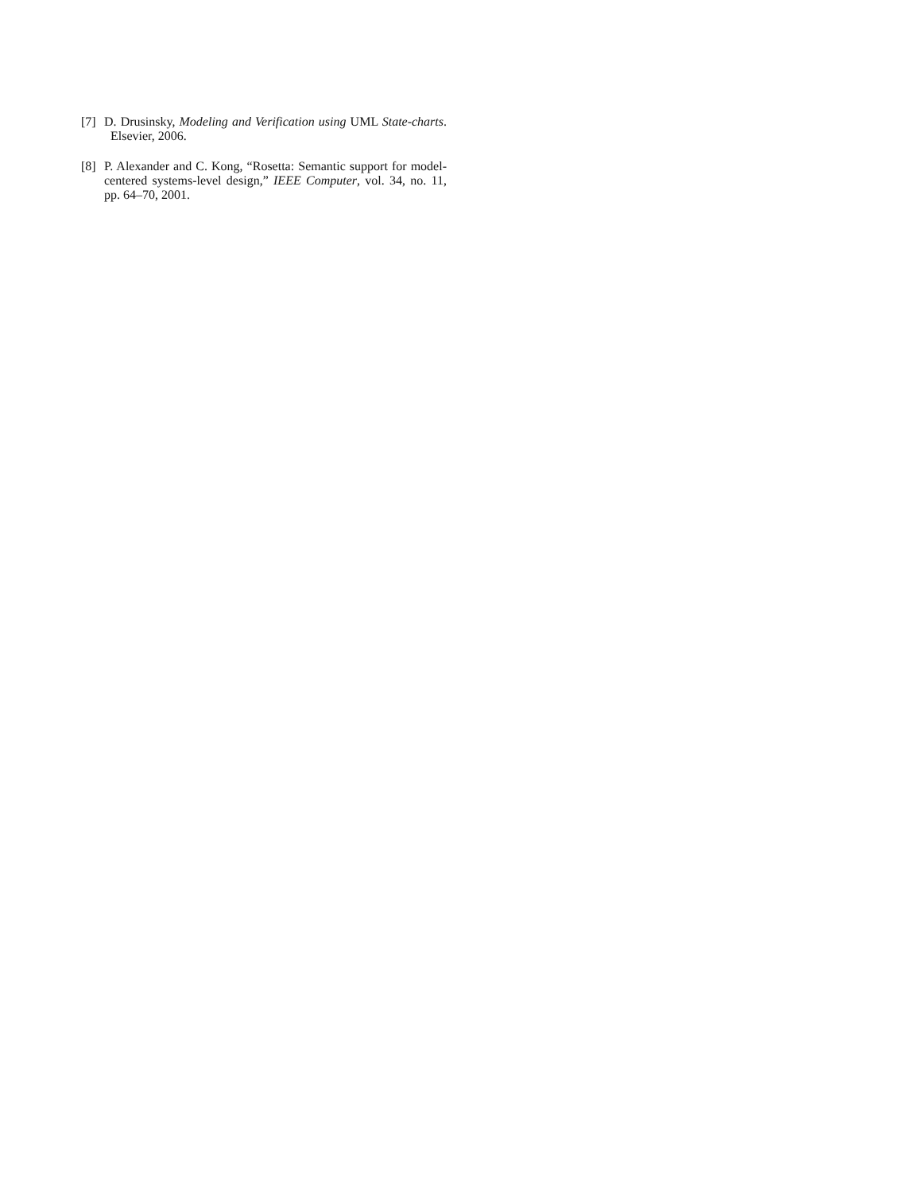[7] D. Drusinsky, Modeling and Verification using UML State-charts. Elsevier, 2006.
[8] P. Alexander and C. Kong, “Rosetta: Semantic support for model-centered systems-level design,” IEEE Computer, vol. 34, no. 11, pp. 64–70, 2001.